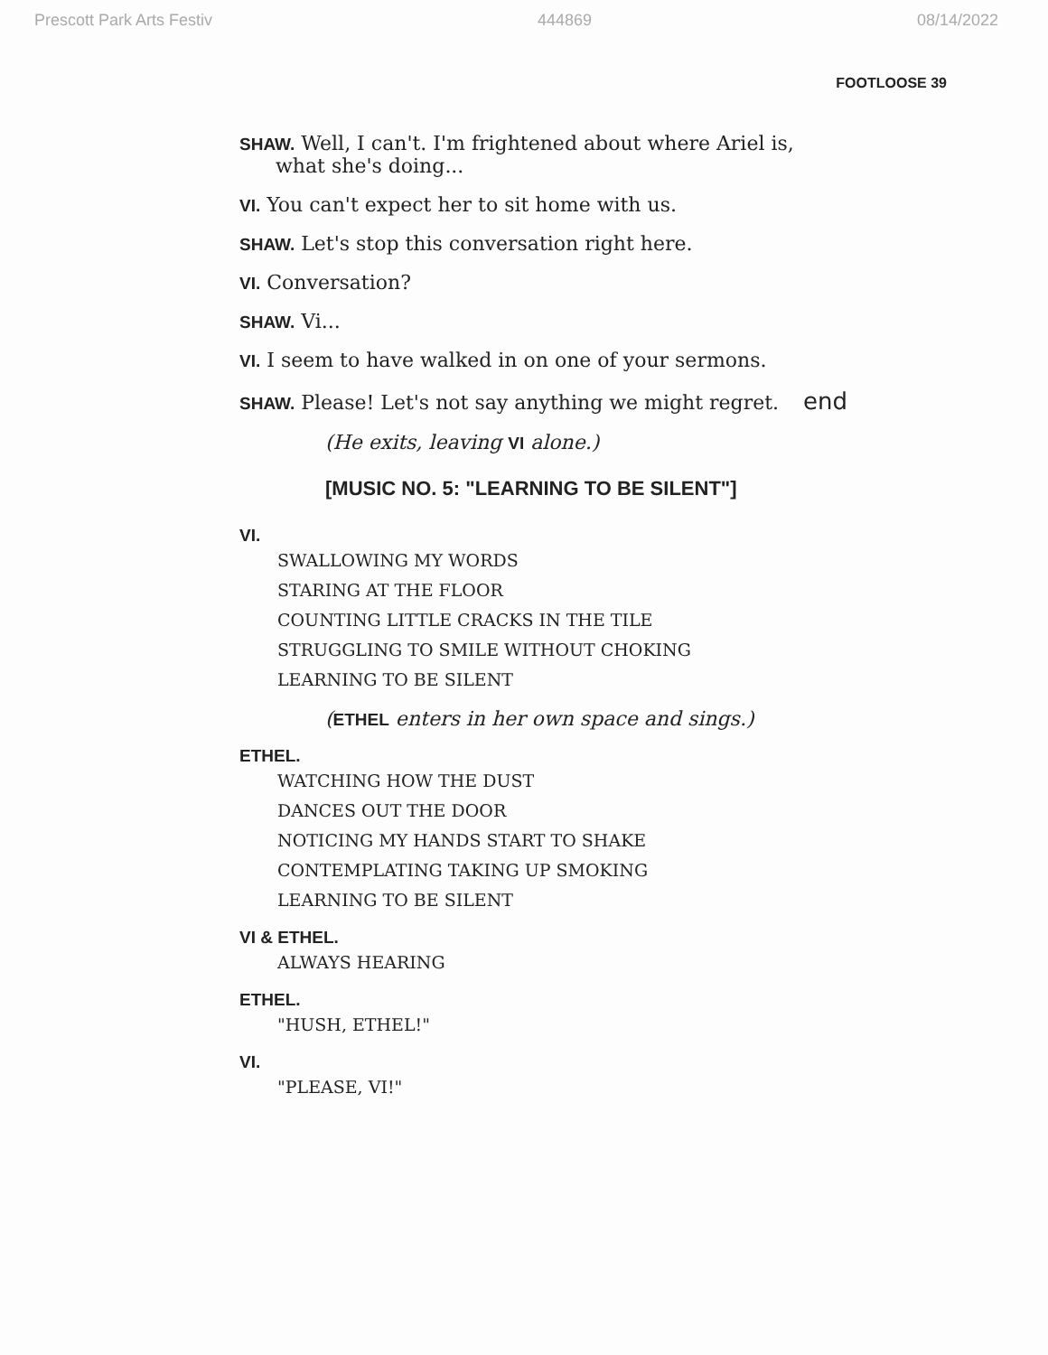Prescott Park Arts Festiv 444869 08/14/2022
FOOTLOOSE 39
SHAW. Well, I can't. I'm frightened about where Ariel is,
what she's doing...
VI. You can't expect her to sit home with us.
SHAW. Let's stop this conversation right here.
VI. Conversation?
SHAW. Vi...
VI. I seem to have walked in on one of your sermons.
SHAW. Please! Let's not say anything we might regret. end
(He exits, leaving VI alone.)
[MUSIC NO. 5: "LEARNING TO BE SILENT"]
VI.
SWALLOWING MY WORDS
STARING AT THE FLOOR
COUNTING LITTLE CRACKS IN THE TILE
STRUGGLING TO SMILE WITHOUT CHOKING
LEARNING TO BE SILENT
(ETHEL enters in her own space and sings.)
ETHEL.
WATCHING HOW THE DUST
DANCES OUT THE DOOR
NOTICING MY HANDS START TO SHAKE
CONTEMPLATING TAKING UP SMOKING
LEARNING TO BE SILENT
VI & ETHEL.
ALWAYS HEARING
ETHEL.
"HUSH, ETHEL!"
VI.
"PLEASE, VI!"